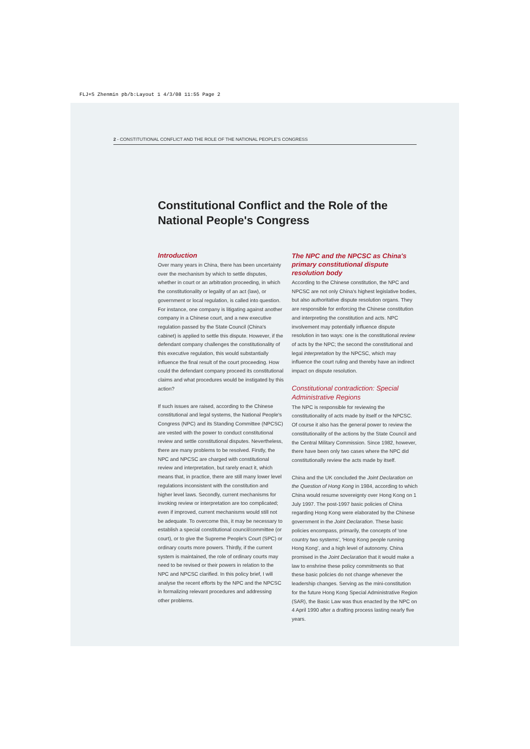FLJ+S Zhenmin pb/b:Layout 1 4/3/08 11:55 Page 2
2 - CONSTITUTIONAL CONFLICT AND THE ROLE OF THE NATIONAL PEOPLE'S CONGRESS
Constitutional Conflict and the Role of the National People's Congress
Introduction
Over many years in China, there has been uncertainty over the mechanism by which to settle disputes, whether in court or an arbitration proceeding, in which the constitutionality or legality of an act (law), or government or local regulation, is called into question. For instance, one company is litigating against another company in a Chinese court, and a new executive regulation passed by the State Council (China's cabinet) is applied to settle this dispute. However, if the defendant company challenges the constitutionality of this executive regulation, this would substantially influence the final result of the court proceeding. How could the defendant company proceed its constitutional claims and what procedures would be instigated by this action?
If such issues are raised, according to the Chinese constitutional and legal systems, the National People's Congress (NPC) and its Standing Committee (NPCSC) are vested with the power to conduct constitutional review and settle constitutional disputes. Nevertheless, there are many problems to be resolved. Firstly, the NPC and NPCSC are charged with constitutional review and interpretation, but rarely enact it, which means that, in practice, there are still many lower level regulations inconsistent with the constitution and higher level laws. Secondly, current mechanisms for invoking review or interpretation are too complicated; even if improved, current mechanisms would still not be adequate. To overcome this, it may be necessary to establish a special constitutional council/committee (or court), or to give the Supreme People's Court (SPC) or ordinary courts more powers. Thirdly, if the current system is maintained, the role of ordinary courts may need to be revised or their powers in relation to the NPC and NPCSC clarified. In this policy brief, I will analyse the recent efforts by the NPC and the NPCSC in formalizing relevant procedures and addressing other problems.
The NPC and the NPCSC as China's primary constitutional dispute resolution body
According to the Chinese constitution, the NPC and NPCSC are not only China's highest legislative bodies, but also authoritative dispute resolution organs. They are responsible for enforcing the Chinese constitution and interpreting the constitution and acts. NPC involvement may potentially influence dispute resolution in two ways: one is the constitutional review of acts by the NPC; the second the constitutional and legal interpretation by the NPCSC, which may influence the court ruling and thereby have an indirect impact on dispute resolution.
Constitutional contradiction: Special Administrative Regions
The NPC is responsible for reviewing the constitutionality of acts made by itself or the NPCSC. Of course it also has the general power to review the constitutionality of the actions by the State Council and the Central Military Commission. Since 1982, however, there have been only two cases where the NPC did constitutionally review the acts made by itself.
China and the UK concluded the Joint Declaration on the Question of Hong Kong in 1984, according to which China would resume sovereignty over Hong Kong on 1 July 1997. The post-1997 basic policies of China regarding Hong Kong were elaborated by the Chinese government in the Joint Declaration. These basic policies encompass, primarily, the concepts of 'one country two systems', 'Hong Kong people running Hong Kong', and a high level of autonomy. China promised in the Joint Declaration that it would make a law to enshrine these policy commitments so that these basic policies do not change whenever the leadership changes. Serving as the mini-constitution for the future Hong Kong Special Administrative Region (SAR), the Basic Law was thus enacted by the NPC on 4 April 1990 after a drafting process lasting nearly five years.